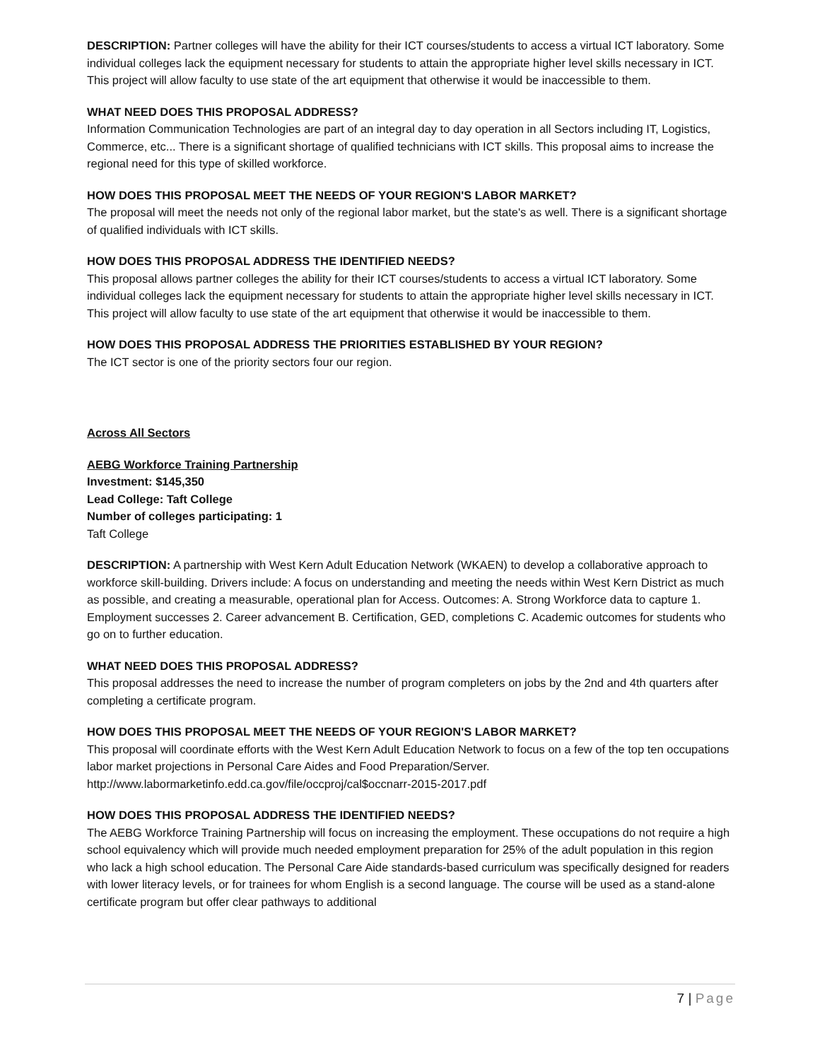DESCRIPTION: Partner colleges will have the ability for their ICT courses/students to access a virtual ICT laboratory. Some individual colleges lack the equipment necessary for students to attain the appropriate higher level skills necessary in ICT. This project will allow faculty to use state of the art equipment that otherwise it would be inaccessible to them.
WHAT NEED DOES THIS PROPOSAL ADDRESS?
Information Communication Technologies are part of an integral day to day operation in all Sectors including IT, Logistics, Commerce, etc... There is a significant shortage of qualified technicians with ICT skills. This proposal aims to increase the regional need for this type of skilled workforce.
HOW DOES THIS PROPOSAL MEET THE NEEDS OF YOUR REGION'S LABOR MARKET?
The proposal will meet the needs not only of the regional labor market, but the state's as well. There is a significant shortage of qualified individuals with ICT skills.
HOW DOES THIS PROPOSAL ADDRESS THE IDENTIFIED NEEDS?
This proposal allows partner colleges the ability for their ICT courses/students to access a virtual ICT laboratory. Some individual colleges lack the equipment necessary for students to attain the appropriate higher level skills necessary in ICT. This project will allow faculty to use state of the art equipment that otherwise it would be inaccessible to them.
HOW DOES THIS PROPOSAL ADDRESS THE PRIORITIES ESTABLISHED BY YOUR REGION?
The ICT sector is one of the priority sectors four our region.
Across All Sectors
AEBG Workforce Training Partnership
Investment: $145,350
Lead College: Taft College
Number of colleges participating: 1
Taft College
DESCRIPTION: A partnership with West Kern Adult Education Network (WKAEN) to develop a collaborative approach to workforce skill-building. Drivers include: A focus on understanding and meeting the needs within West Kern District as much as possible, and creating a measurable, operational plan for Access. Outcomes: A. Strong Workforce data to capture 1. Employment successes 2. Career advancement B. Certification, GED, completions C. Academic outcomes for students who go on to further education.
WHAT NEED DOES THIS PROPOSAL ADDRESS?
This proposal addresses the need to increase the number of program completers on jobs by the 2nd and 4th quarters after completing a certificate program.
HOW DOES THIS PROPOSAL MEET THE NEEDS OF YOUR REGION'S LABOR MARKET?
This proposal will coordinate efforts with the West Kern Adult Education Network to focus on a few of the top ten occupations labor market projections in Personal Care Aides and Food Preparation/Server. http://www.labormarketinfo.edd.ca.gov/file/occproj/cal$occnarr-2015-2017.pdf
HOW DOES THIS PROPOSAL ADDRESS THE IDENTIFIED NEEDS?
The AEBG Workforce Training Partnership will focus on increasing the employment. These occupations do not require a high school equivalency which will provide much needed employment preparation for 25% of the adult population in this region who lack a high school education. The Personal Care Aide standards-based curriculum was specifically designed for readers with lower literacy levels, or for trainees for whom English is a second language. The course will be used as a stand-alone certificate program but offer clear pathways to additional
7 | Page